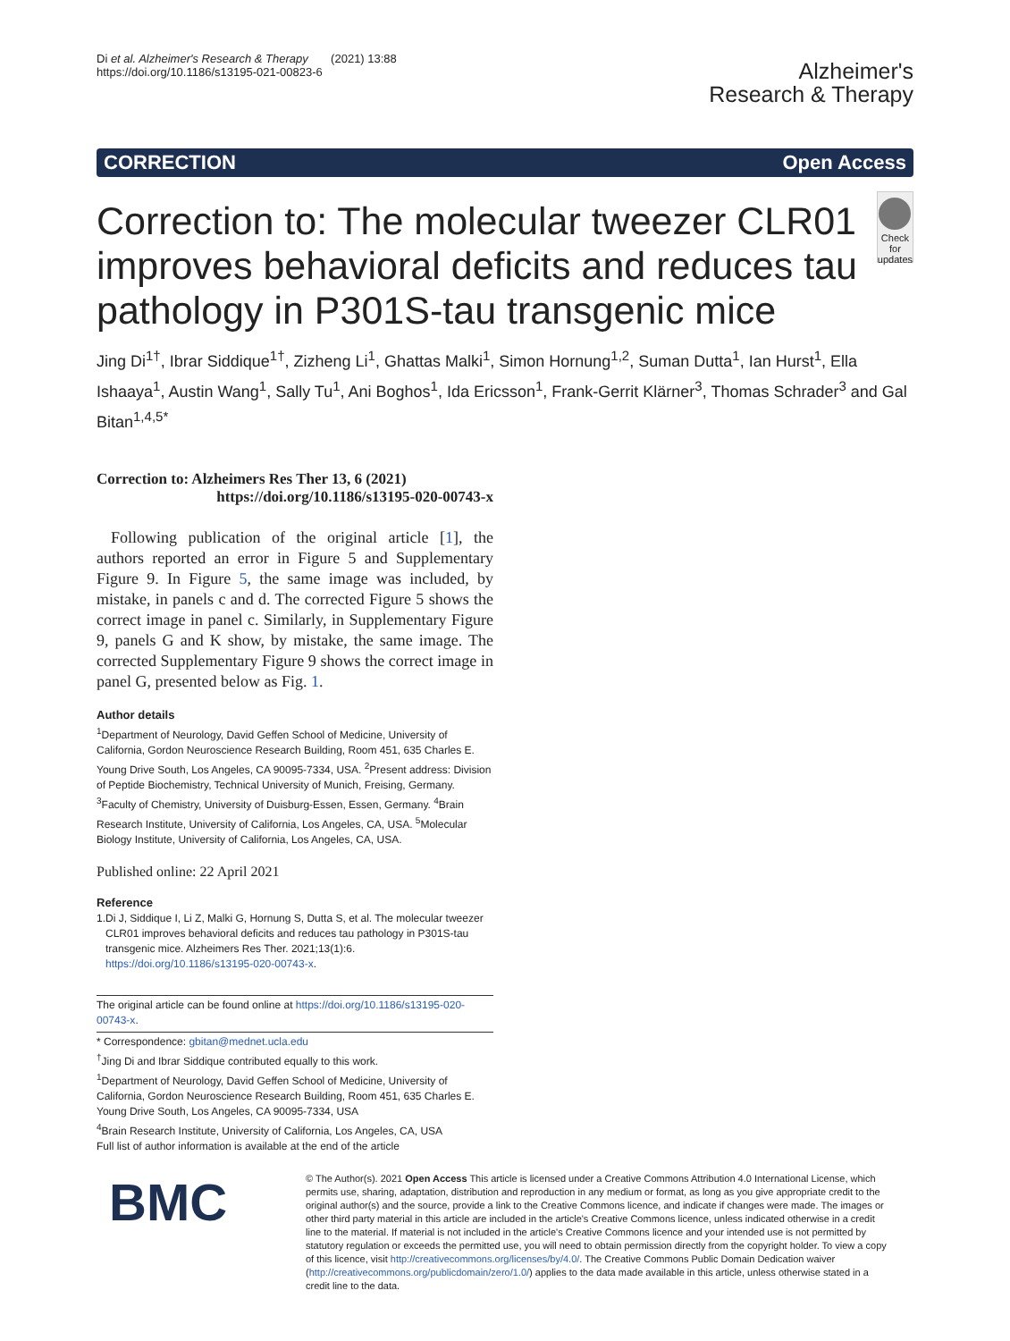Di et al. Alzheimer's Research & Therapy (2021) 13:88
https://doi.org/10.1186/s13195-021-00823-6
Alzheimer's
Research & Therapy
CORRECTION Open Access
Correction to: The molecular tweezer CLR01 improves behavioral deficits and reduces tau pathology in P301S-tau transgenic mice
Check for updates
Jing Di<sup>1†</sup>, Ibrar Siddique<sup>1†</sup>, Zizheng Li<sup>1</sup>, Ghattas Malki<sup>1</sup>, Simon Hornung<sup>1,2</sup>, Suman Dutta<sup>1</sup>, Ian Hurst<sup>1</sup>, Ella Ishaaya<sup>1</sup>, Austin Wang<sup>1</sup>, Sally Tu<sup>1</sup>, Ani Boghos<sup>1</sup>, Ida Ericsson<sup>1</sup>, Frank-Gerrit Klärner<sup>3</sup>, Thomas Schrader<sup>3</sup> and Gal Bitan<sup>1,4,5*</sup>
Correction to: Alzheimers Res Ther 13, 6 (2021)
https://doi.org/10.1186/s13195-020-00743-x
Following publication of the original article [1], the authors reported an error in Figure 5 and Supplementary Figure 9. In Figure 5, the same image was included, by mistake, in panels c and d. The corrected Figure 5 shows the correct image in panel c. Similarly, in Supplementary Figure 9, panels G and K show, by mistake, the same image. The corrected Supplementary Figure 9 shows the correct image in panel G, presented below as Fig. 1.
Author details
<sup>1</sup> Department of Neurology, David Geffen School of Medicine, University of California, Gordon Neuroscience Research Building, Room 451, 635 Charles E. Young Drive South, Los Angeles, CA 90095-7334, USA. <sup>2</sup>Present address: Division of Peptide Biochemistry, Technical University of Munich, Freising, Germany. <sup>3</sup>Faculty of Chemistry, University of Duisburg-Essen, Essen, Germany. <sup>4</sup>Brain Research Institute, University of California, Los Angeles, CA, USA. <sup>5</sup>Molecular Biology Institute, University of California, Los Angeles, CA, USA.
Published online: 22 April 2021
Reference
1. Di J, Siddique I, Li Z, Malki G, Hornung S, Dutta S, et al. The molecular tweezer CLR01 improves behavioral deficits and reduces tau pathology in P301S-tau transgenic mice. Alzheimers Res Ther. 2021;13(1):6. https://doi.org/10.1186/s13195-020-00743-x.
The original article can be found online at https://doi.org/10.1186/s13195-020-00743-x.
* Correspondence: gbitan@mednet.ucla.edu
<sup>†</sup> Jing Di and Ibrar Siddique contributed equally to this work.
<sup>1</sup> Department of Neurology, David Geffen School of Medicine, University of California, Gordon Neuroscience Research Building, Room 451, 635 Charles E. Young Drive South, Los Angeles, CA 90095-7334, USA
<sup>4</sup> Brain Research Institute, University of California, Los Angeles, CA, USA
Full list of author information is available at the end of the article
BMC
© The Author(s). 2021 Open Access This article is licensed under a Creative Commons Attribution 4.0 International License, which permits use, sharing, adaptation, distribution and reproduction in any medium or format, as long as you give appropriate credit to the original author(s) and the source, provide a link to the Creative Commons licence, and indicate if changes were made. The images or other third party material in this article are included in the article's Creative Commons licence, unless indicated otherwise in a credit line to the material. If material is not included in the article's Creative Commons licence and your intended use is not permitted by statutory regulation or exceeds the permitted use, you will need to obtain permission directly from the copyright holder. To view a copy of this licence, visit http://creativecommons.org/licenses/by/4.0/. The Creative Commons Public Domain Dedication waiver (http://creativecommons.org/publicdomain/zero/1.0/) applies to the data made available in this article, unless otherwise stated in a credit line to the data.